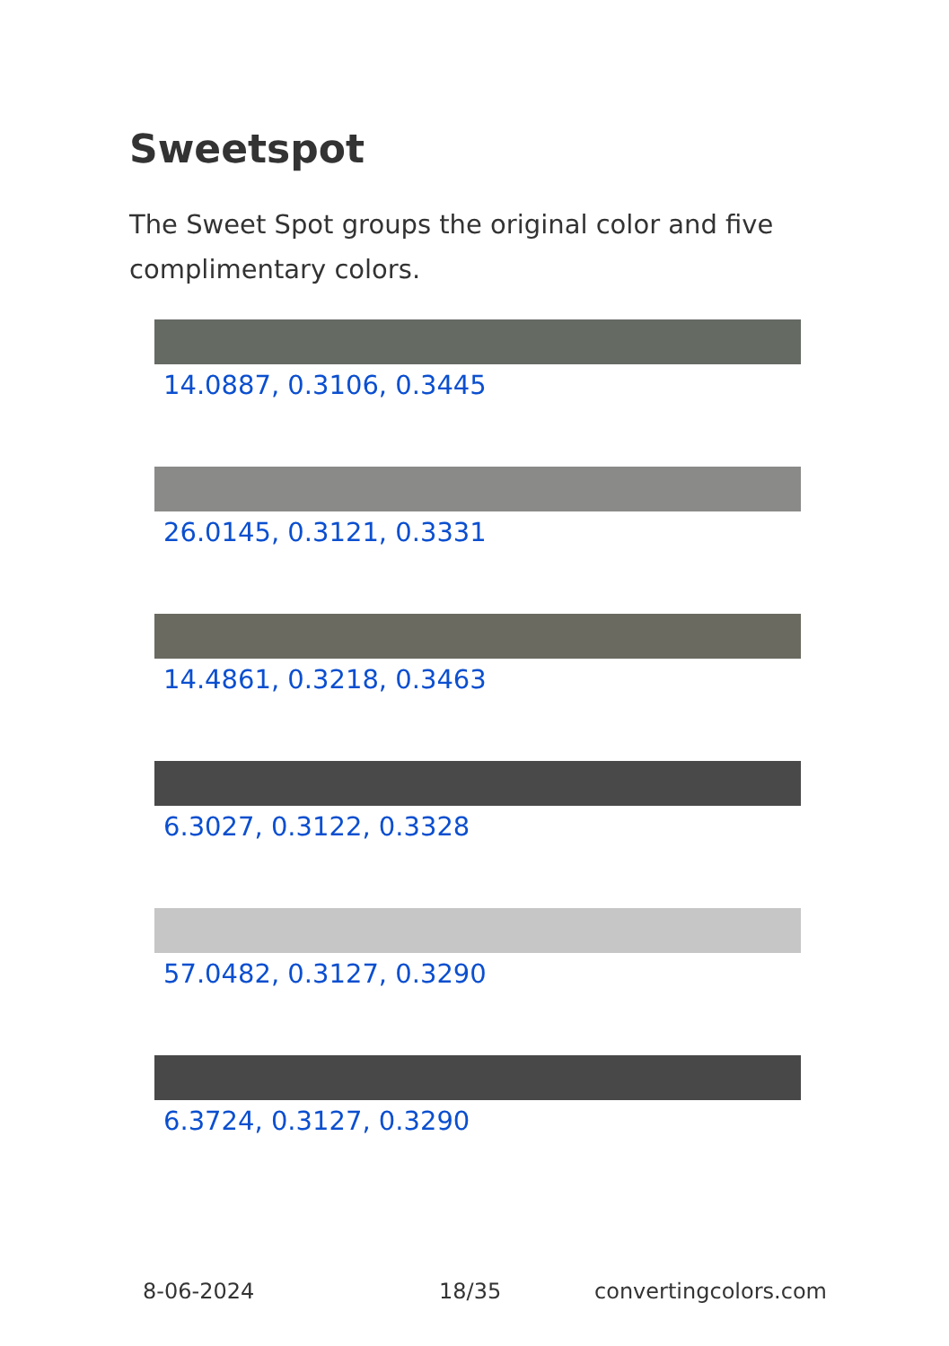Sweetspot
The Sweet Spot groups the original color and five complimentary colors.
14.0887, 0.3106, 0.3445
26.0145, 0.3121, 0.3331
14.4861, 0.3218, 0.3463
6.3027, 0.3122, 0.3328
57.0482, 0.3127, 0.3290
6.3724, 0.3127, 0.3290
8-06-2024 18/35 convertingcolors.com